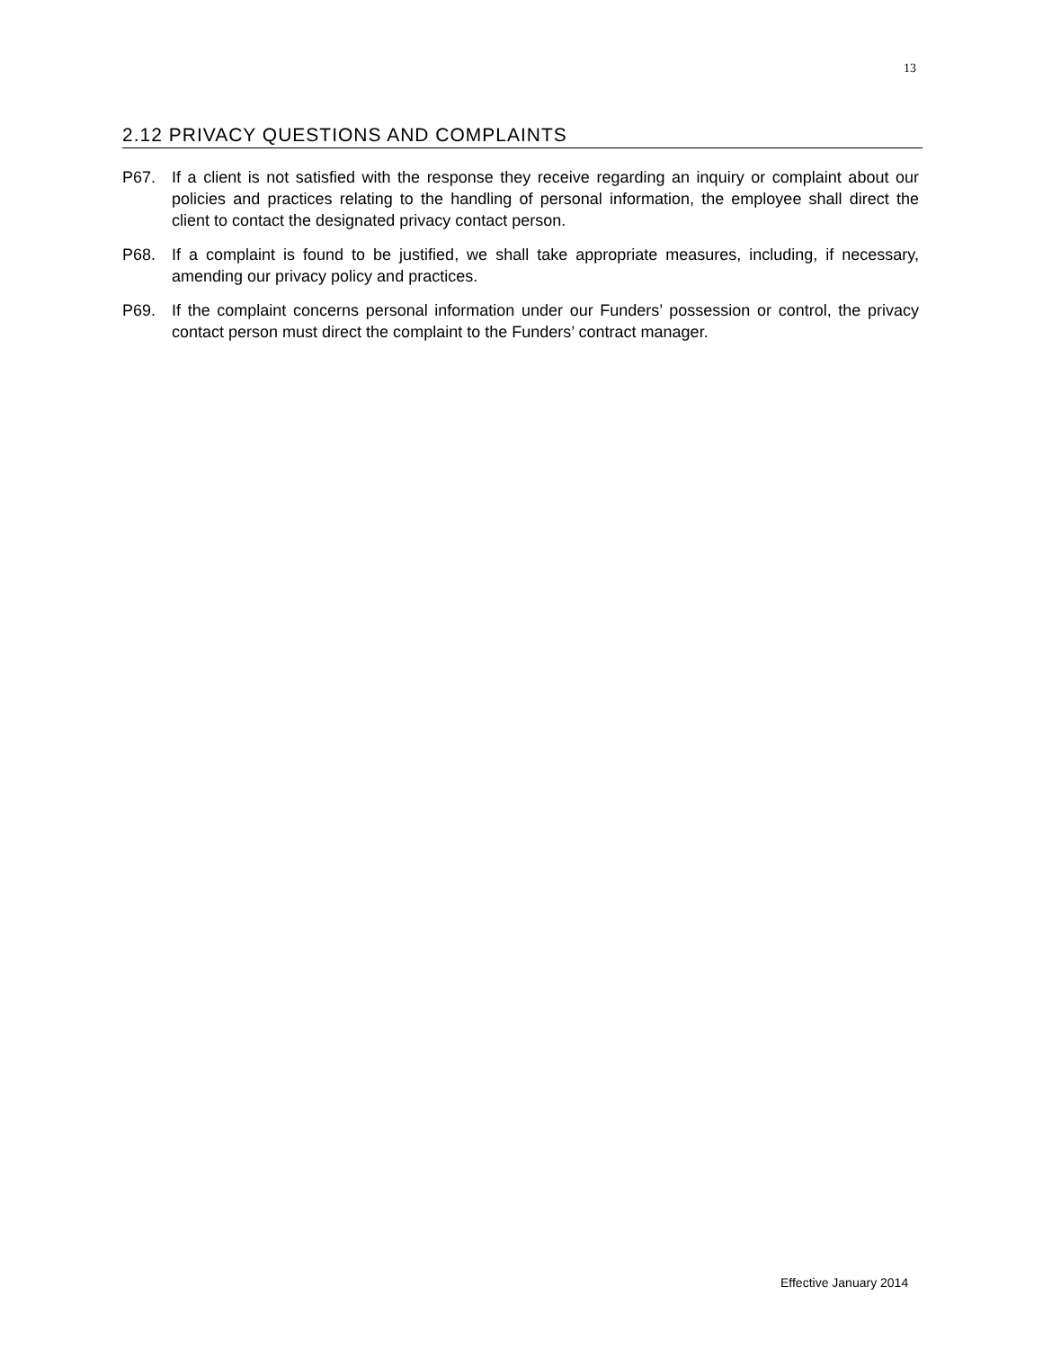13
2.12 PRIVACY QUESTIONS AND COMPLAINTS
P67. If a client is not satisfied with the response they receive regarding an inquiry or complaint about our policies and practices relating to the handling of personal information, the employee shall direct the client to contact the designated privacy contact person.
P68. If a complaint is found to be justified, we shall take appropriate measures, including, if necessary, amending our privacy policy and practices.
P69. If the complaint concerns personal information under our Funders’ possession or control, the privacy contact person must direct the complaint to the Funders’ contract manager.
Effective January 2014